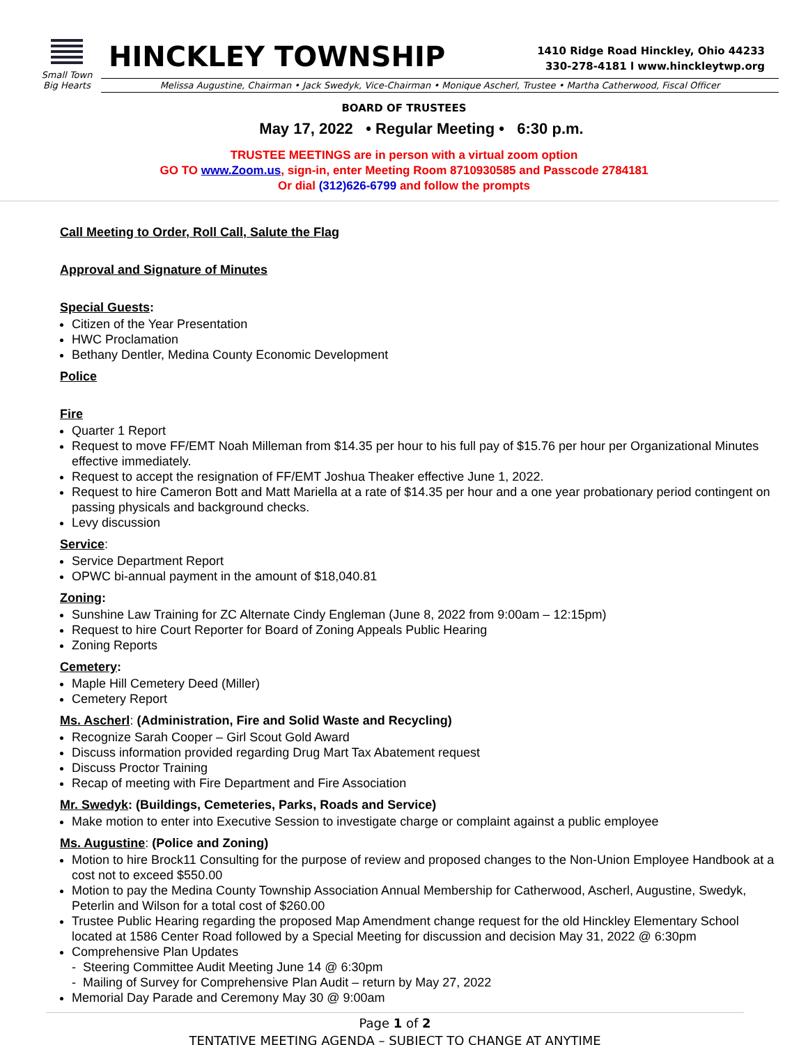Small Town
Big Hearts
HINCKLEY TOWNSHIP
1410 Ridge Road Hinckley, Ohio 44233
330-278-4181 l www.hinckleytwp.org
Melissa Augustine, Chairman • Jack Swedyk, Vice-Chairman • Monique Ascherl, Trustee • Martha Catherwood, Fiscal Officer
BOARD OF TRUSTEES
May 17, 2022 • Regular Meeting • 6:30 p.m.
TRUSTEE MEETINGS are in person with a virtual zoom option
GO TO www.Zoom.us, sign-in, enter Meeting Room 8710930585 and Passcode 2784181
Or dial (312)626-6799 and follow the prompts
Call Meeting to Order, Roll Call, Salute the Flag
Approval and Signature of Minutes
Special Guests:
Citizen of the Year Presentation
HWC Proclamation
Bethany Dentler, Medina County Economic Development
Police
Fire
Quarter 1 Report
Request to move FF/EMT Noah Milleman from $14.35 per hour to his full pay of $15.76 per hour per Organizational Minutes effective immediately.
Request to accept the resignation of FF/EMT Joshua Theaker effective June 1, 2022.
Request to hire Cameron Bott and Matt Mariella at a rate of $14.35 per hour and a one year probationary period contingent on passing physicals and background checks.
Levy discussion
Service:
Service Department Report
OPWC bi-annual payment in the amount of $18,040.81
Zoning:
Sunshine Law Training for ZC Alternate Cindy Engleman (June 8, 2022 from 9:00am – 12:15pm)
Request to hire Court Reporter for Board of Zoning Appeals Public Hearing
Zoning Reports
Cemetery:
Maple Hill Cemetery Deed (Miller)
Cemetery Report
Ms. Ascherl: (Administration, Fire and Solid Waste and Recycling)
Recognize Sarah Cooper – Girl Scout Gold Award
Discuss information provided regarding Drug Mart Tax Abatement request
Discuss Proctor Training
Recap of meeting with Fire Department and Fire Association
Mr. Swedyk: (Buildings, Cemeteries, Parks, Roads and Service)
Make motion to enter into Executive Session to investigate charge or complaint against a public employee
Ms. Augustine: (Police and Zoning)
Motion to hire Brock11 Consulting for the purpose of review and proposed changes to the Non-Union Employee Handbook at a cost not to exceed $550.00
Motion to pay the Medina County Township Association Annual Membership for Catherwood, Ascherl, Augustine, Swedyk, Peterlin and Wilson for a total cost of $260.00
Trustee Public Hearing regarding the proposed Map Amendment change request for the old Hinckley Elementary School located at 1586 Center Road followed by a Special Meeting for discussion and decision May 31, 2022 @ 6:30pm
Comprehensive Plan Updates
- Steering Committee Audit Meeting June 14 @ 6:30pm
- Mailing of Survey for Comprehensive Plan Audit – return by May 27, 2022
Memorial Day Parade and Ceremony May 30 @ 9:00am
Page 1 of 2
TENTATIVE MEETING AGENDA – SUBJECT TO CHANGE AT ANYTIME